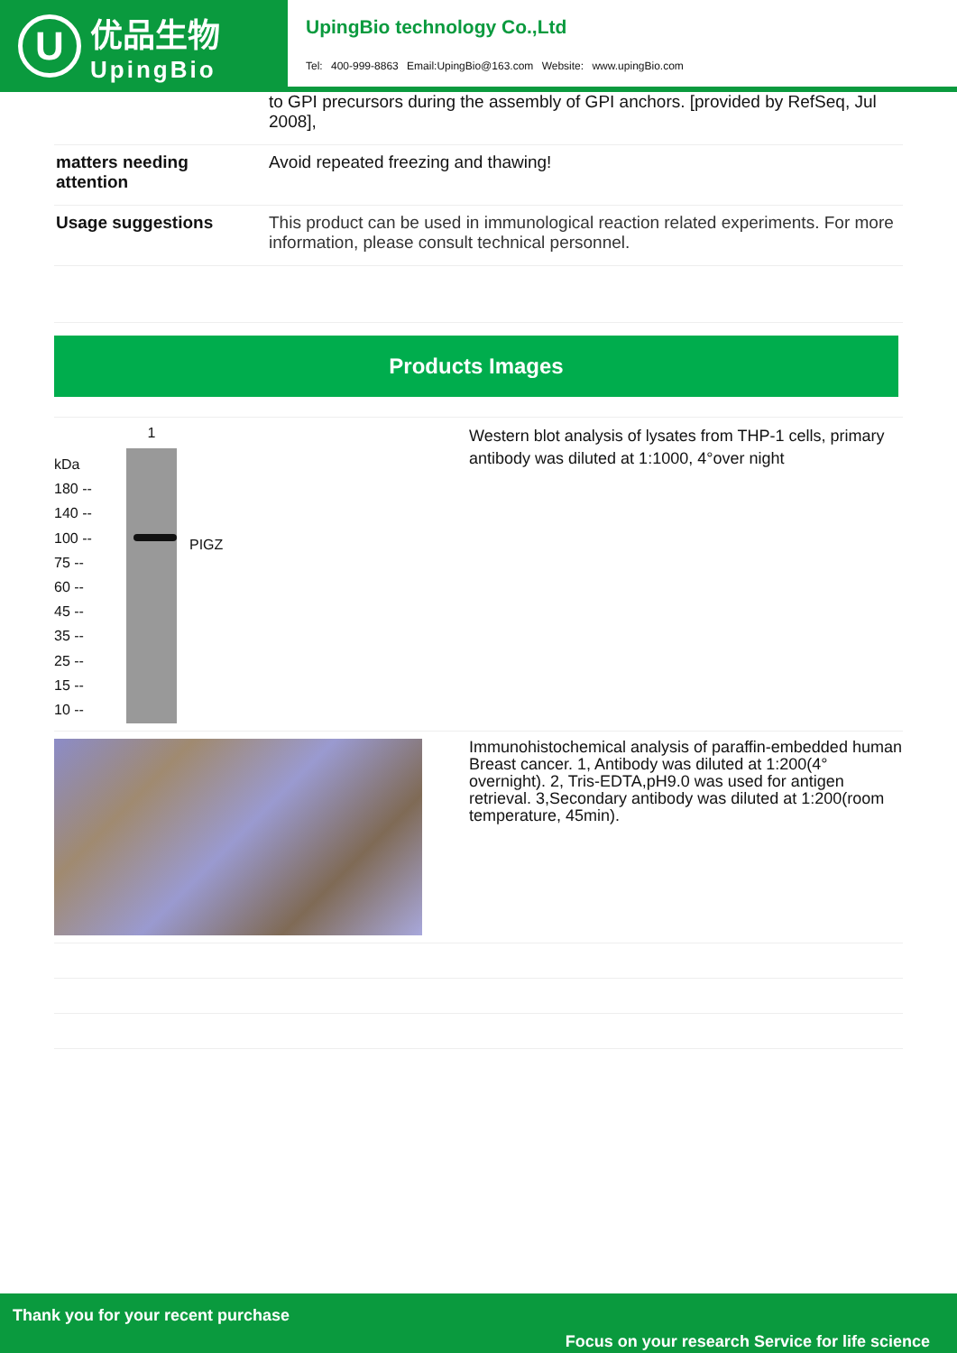U
优品生物
UpingBio
UpingBio technology Co.,Ltd
Tel: 400-999-8863 Email:UpingBio@163.com Website: www.upingBio.com
| | to GPI precursors during the assembly of GPI anchors. [provided by RefSeq, Jul 2008], |
| matters needing attention | Avoid repeated freezing and thawing! |
| Usage suggestions | This product can be used in immunological reaction related experiments. For more information, please consult technical personnel. |
Products Images
kDa
180 --
140 --
100 --
75 --
60 --
45 --
35 --
25 --
15 --
10 --
1
PIGZ
Western blot analysis of lysates from THP-1 cells, primary antibody was diluted at 1:1000, 4°over night
Immunohistochemical analysis of paraffin-embedded human Breast cancer. 1, Antibody was diluted at 1:200(4° overnight). 2, Tris-EDTA,pH9.0 was used for antigen retrieval. 3,Secondary antibody was diluted at 1:200(room temperature, 45min).
Thank you for your recent purchase
Focus on your research Service for life science